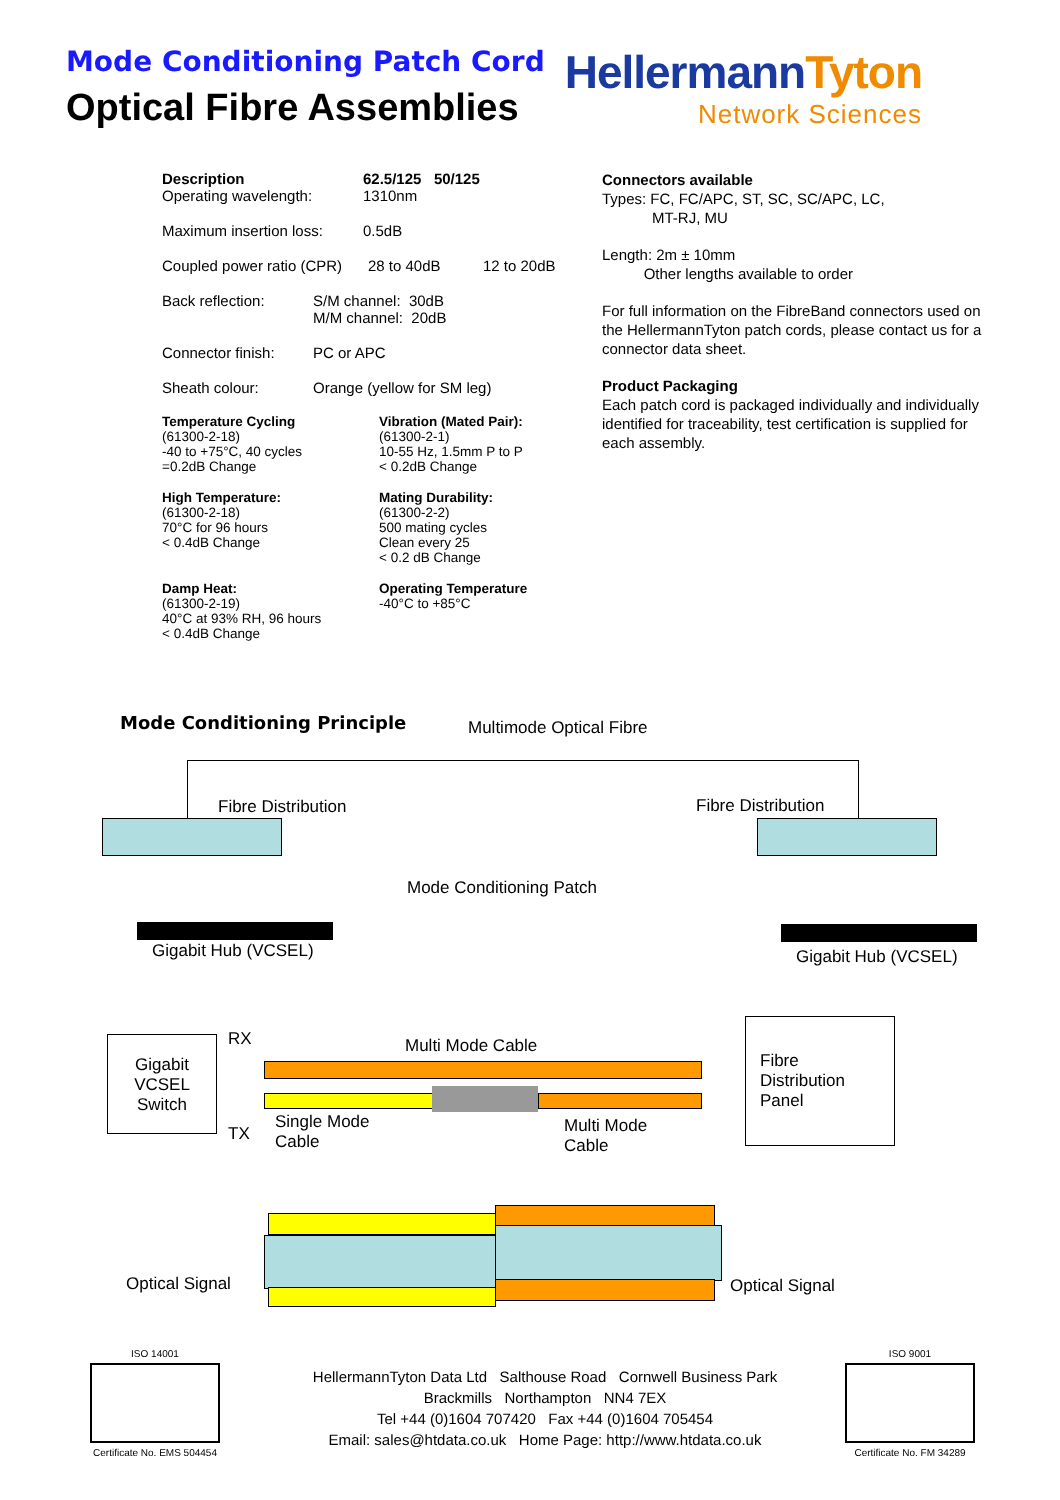Mode Conditioning Patch Cord
Optical Fibre Assemblies
HellermannTyton
Network Sciences
Description
Operating wavelength:
62.5/125 50/125
1310nm
Maximum insertion loss:
0.5dB
Coupled power ratio (CPR)
28 to 40dB 12 to 20dB
Back reflection: S/M channel: 30dB
M/M channel: 20dB
Connector finish:
PC or APC
Sheath colour: Orange (yellow for SM leg)
Temperature Cycling
(61300-2-18)
-40 to +75°C, 40 cycles
=0.2dB Change
Vibration (Mated Pair):
(61300-2-1)
10-55 Hz, 1.5mm P to P
< 0.2dB Change
High Temperature:
(61300-2-18)
70°C for 96 hours
< 0.4dB Change
Mating Durability:
(61300-2-2)
500 mating cycles
Clean every 25
< 0.2 dB Change
Damp Heat:
(61300-2-19)
40°C at 93% RH, 96 hours
< 0.4dB Change
Operating Temperature
-40°C to +85°C
Connectors available
Types: FC, FC/APC, ST, SC, SC/APC, LC,
MT-RJ, MU
Length: 2m ± 10mm
Other lengths available to order
For full information on the FibreBand connectors used on the HellermannTyton patch cords, please contact us for a connector data sheet.
Product Packaging
Each patch cord is packaged individually and individually identified for traceability, test certification is supplied for each assembly.
Mode Conditioning Principle Multimode Optical Fibre
Fibre Distribution Fibre Distribution
Mode Conditioning Patch
Gigabit Hub (VCSEL) Gigabit Hub (VCSEL)
Gigabit VCSEL Switch
RX
TX
Multi Mode Cable
Fibre
Distribution
Panel
Single Mode
Cable
Multi Mode
Cable
Optical Signal Optical Signal
ISO 14001
Certificate No. EMS 504454
ISO 9001
Certificate No. FM 34289
HellermannTyton Data Ltd Salthouse Road Cornwell Business Park
Brackmills Northampton NN4 7EX
Tel +44 (0)1604 707420 Fax +44 (0)1604 705454
Email: sales@htdata.co.uk Home Page: http://www.htdata.co.uk